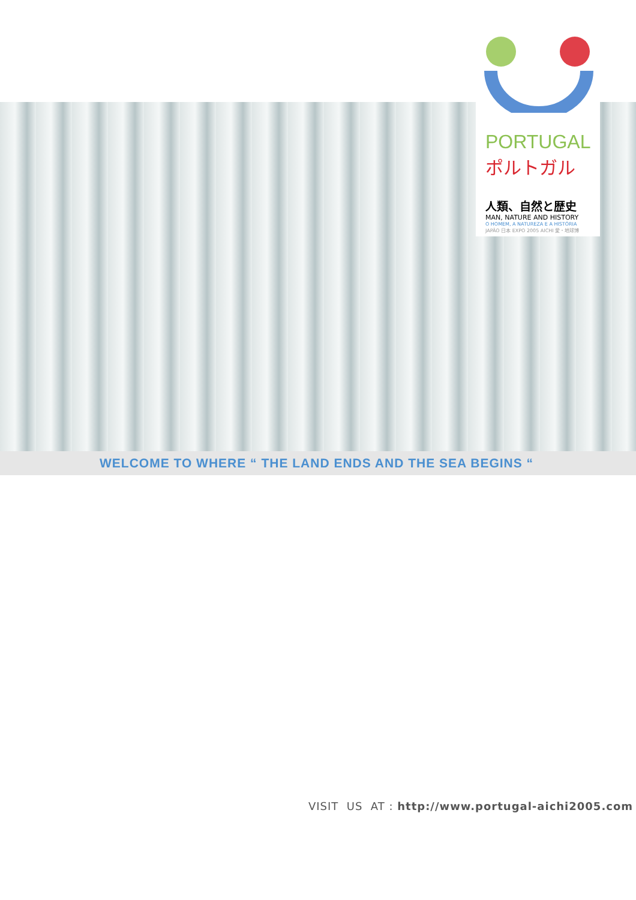PORTUGAL
ポルトガル
人類、自然と歴史
MAN, NATURE AND HISTORY
O HOMEM, A NATUREZA E A HISTÓRIA
JAPÃO 日本 EXPO 2005 AICHI 愛・地球博
WELCOME TO WHERE “ THE LAND ENDS AND THE SEA BEGINS “
VISIT US AT : http://www.portugal-aichi2005.com